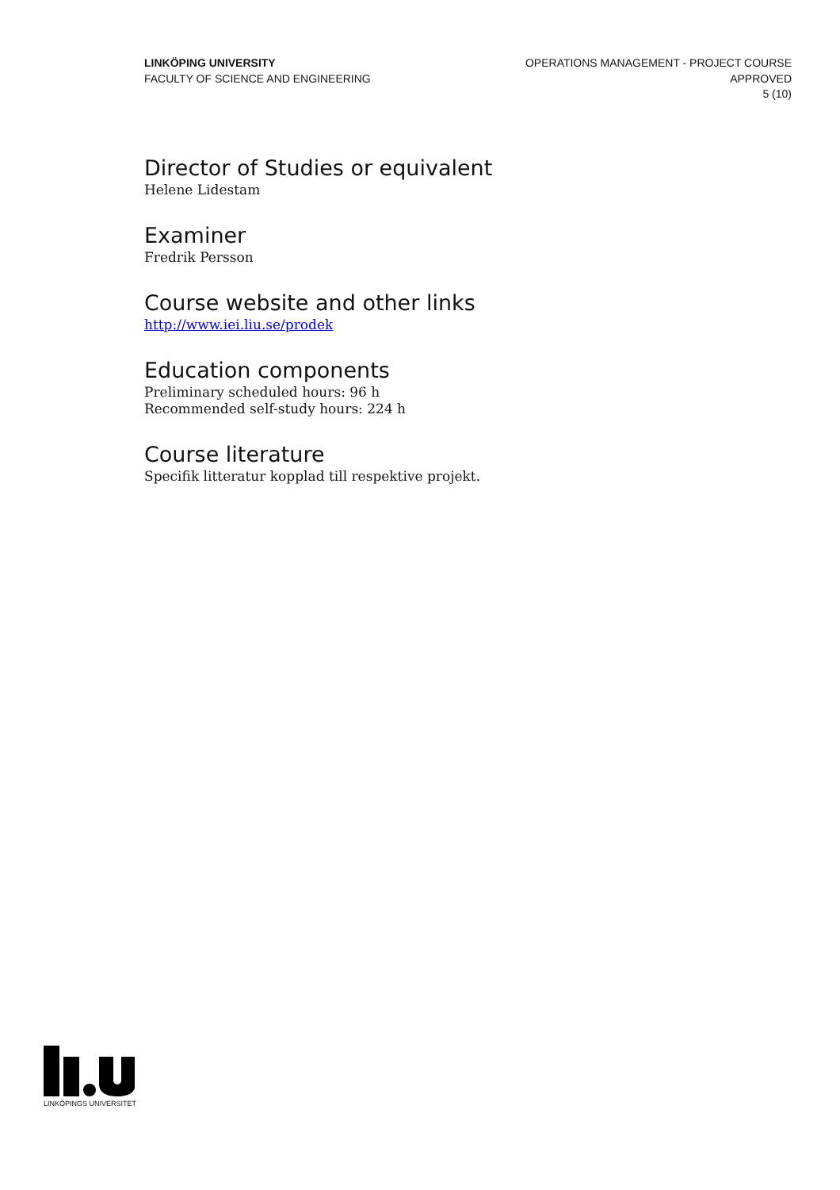LINKÖPING UNIVERSITY
FACULTY OF SCIENCE AND ENGINEERING
OPERATIONS MANAGEMENT - PROJECT COURSE
APPROVED
5 (10)
Director of Studies or equivalent
Helene Lidestam
Examiner
Fredrik Persson
Course website and other links
http://www.iei.liu.se/prodek
Education components
Preliminary scheduled hours: 96 h
Recommended self-study hours: 224 h
Course literature
Specifik litteratur kopplad till respektive projekt.
LINKÖPINGS UNIVERSITET